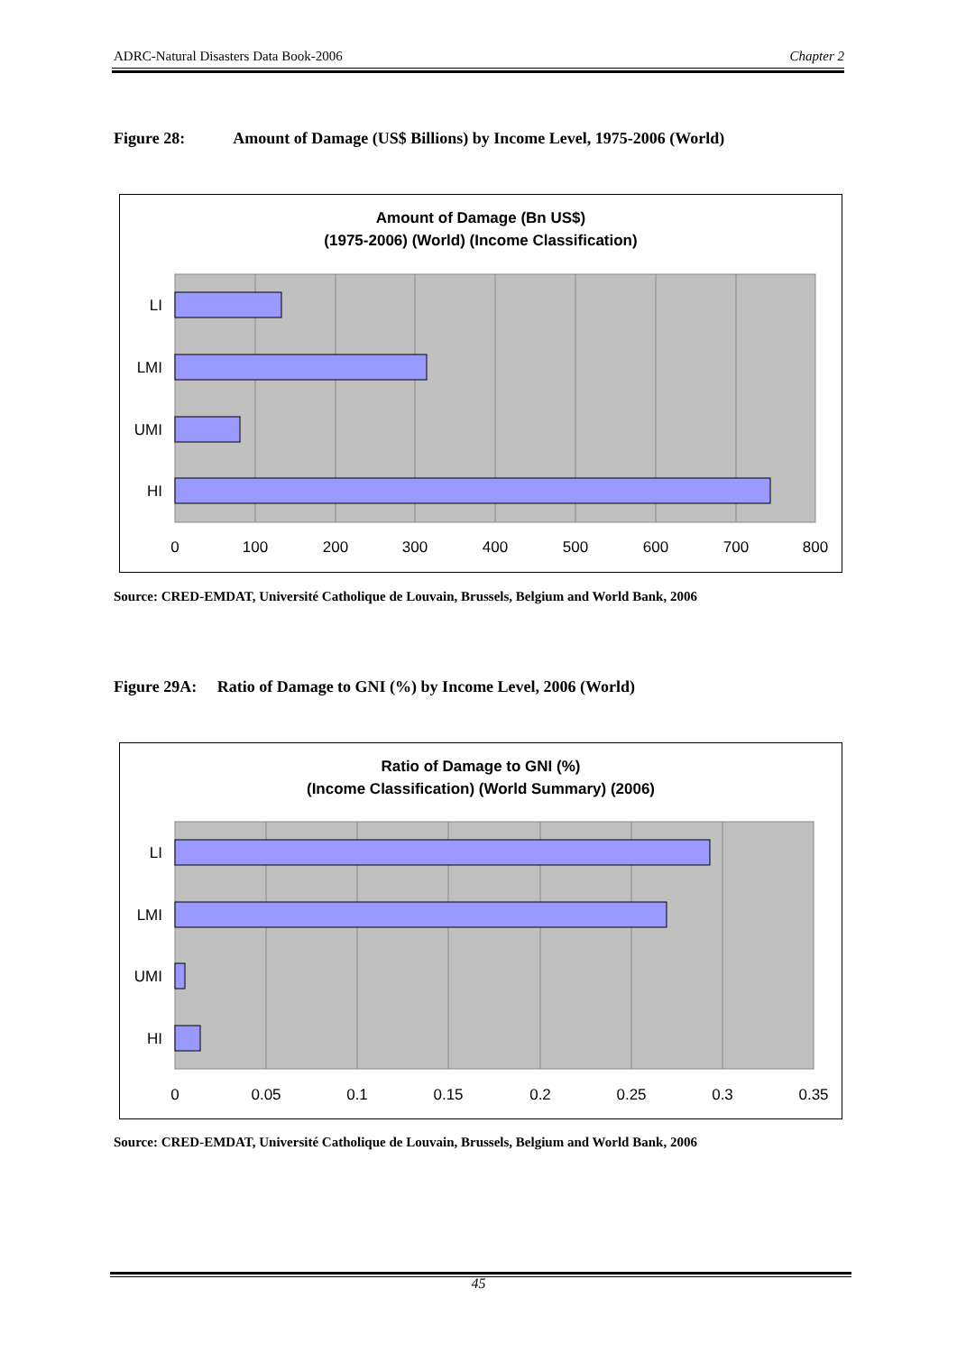ADRC-Natural Disasters Data Book-2006 Chapter 2
Figure 28: Amount of Damage (US$ Billions) by Income Level, 1975-2006 (World)
Amount of Damage (Bn US$)
(1975-2006) (World) (Income Classification)
LI
LMI
UMI
HI
0
100
200
300
400
500
600
700
800
Source: CRED-EMDAT, Université Catholique de Louvain, Brussels, Belgium and World Bank, 2006
Figure 29A: Ratio of Damage to GNI (%) by Income Level, 2006 (World)
Ratio of Damage to GNI (%)
(Income Classification) (World Summary) (2006)
LI
LMI
UMI
HI
0
0.05
0.1
0.15
0.2
0.25
0.3
0.35
Source: CRED-EMDAT, Université Catholique de Louvain, Brussels, Belgium and World Bank, 2006
45